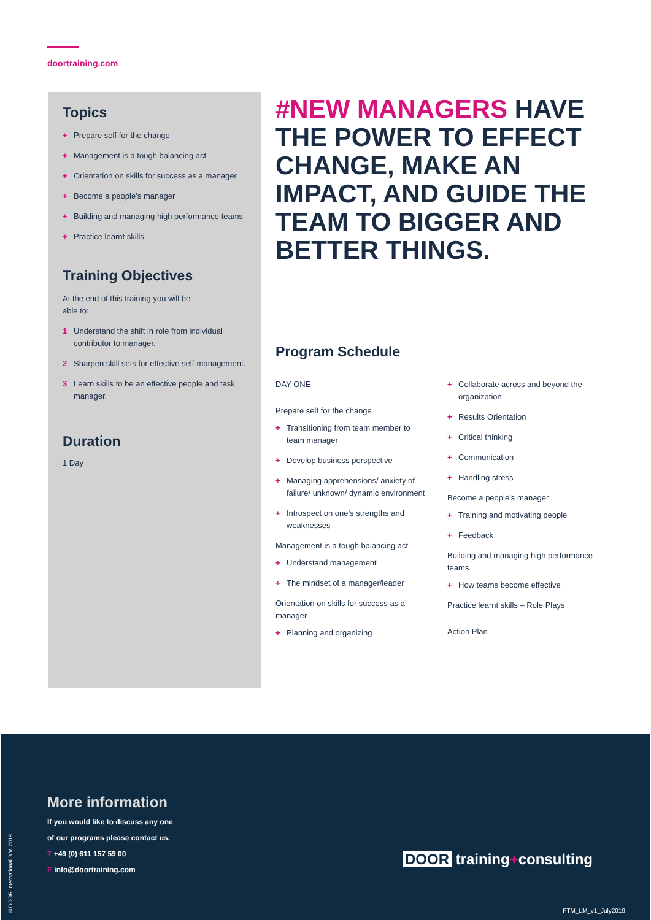doortraining.com
Topics
+ Prepare self for the change
+ Management is a tough balancing act
+ Orientation on skills for success as a manager
+ Become a people’s manager
+ Building and managing high performance teams
+ Practice learnt skills
Training Objectives
At the end of this training you will be
able to:
1 Understand the shift in role from individual contributor to manager.
2 Sharpen skill sets for effective self-management.
3 Learn skills to be an effective people and task manager.
Duration
1 Day
#NEW MANAGERS HAVE THE POWER TO EFFECT CHANGE, MAKE AN IMPACT, AND GUIDE THE TEAM TO BIGGER AND BETTER THINGS.
Program Schedule
DAY ONE
Prepare self for the change
+ Transitioning from team member to team manager
+ Develop business perspective
+ Managing apprehensions/ anxiety of failure/ unknown/ dynamic environment
+ Introspect on one’s strengths and weaknesses
Management is a tough balancing act
+ Understand management
+ The mindset of a manager/leader
Orientation on skills for success as a manager
+ Planning and organizing
+ Collaborate across and beyond the organization
+ Results Orientation
+ Critical thinking
+ Communication
+ Handling stress
Become a people’s manager
+ Training and motivating people
+ Feedback
Building and managing high performance teams
+ How teams become effective
Practice learnt skills – Role Plays
Action Plan
More information
If you would like to discuss any one
of our programs please contact us.
T +49 (0) 611 157 59 00
E info@doortraining.com
DOOR training+consulting
FTM_LM_v1_July2019
©DOOR International B.V. 2019